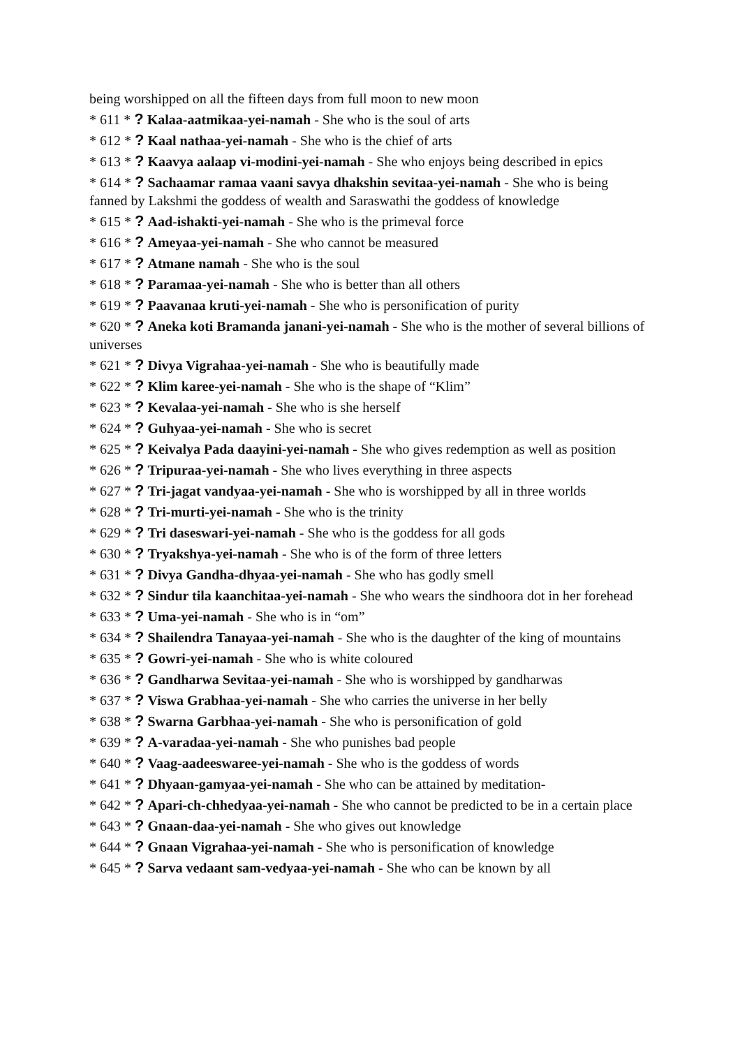being worshipped on all the fifteen days from full moon to new moon
* 611 * ? Kalaa-aatmikaa-yei-namah - She who is the soul of arts
* 612 * ? Kaal nathaa-yei-namah - She who is the chief of arts
* 613 * ? Kaavya aalaap vi-modini-yei-namah - She who enjoys being described in epics
* 614 * ? Sachaamar ramaa vaani savya dhakshin sevitaa-yei-namah - She who is being fanned by Lakshmi the goddess of wealth and Saraswathi the goddess of knowledge
* 615 * ? Aad-ishakti-yei-namah - She who is the primeval force
* 616 * ? Ameyaa-yei-namah - She who cannot be measured
* 617 * ? Atmane namah - She who is the soul
* 618 * ? Paramaa-yei-namah - She who is better than all others
* 619 * ? Paavanaa kruti-yei-namah - She who is personification of purity
* 620 * ? Aneka koti Bramanda janani-yei-namah - She who is the mother of several billions of universes
* 621 * ? Divya Vigrahaa-yei-namah - She who is beautifully made
* 622 * ? Klim karee-yei-namah - She who is the shape of “Klim”
* 623 * ? Kevalaa-yei-namah - She who is she herself
* 624 * ? Guhyaa-yei-namah - She who is secret
* 625 * ? Keivalya Pada daayini-yei-namah - She who gives redemption as well as position
* 626 * ? Tripuraa-yei-namah - She who lives everything in three aspects
* 627 * ? Tri-jagat vandyaa-yei-namah - She who is worshipped by all in three worlds
* 628 * ? Tri-murti-yei-namah - She who is the trinity
* 629 * ? Tri daseswari-yei-namah - She who is the goddess for all gods
* 630 * ? Tryakshya-yei-namah - She who is of the form of three letters
* 631 * ? Divya Gandha-dhyaa-yei-namah - She who has godly smell
* 632 * ? Sindur tila kaanchitaa-yei-namah - She who wears the sindhoora dot in her forehead
* 633 * ? Uma-yei-namah - She who is in “om”
* 634 * ? Shailendra Tanayaa-yei-namah - She who is the daughter of the king of mountains
* 635 * ? Gowri-yei-namah - She who is white coloured
* 636 * ? Gandharwa Sevitaa-yei-namah - She who is worshipped by gandharwas
* 637 * ? Viswa Grabhaa-yei-namah - She who carries the universe in her belly
* 638 * ? Swarna Garbhaa-yei-namah - She who is personification of gold
* 639 * ? A-varadaa-yei-namah - She who punishes bad people
* 640 * ? Vaag-aadeeswaree-yei-namah - She who is the goddess of words
* 641 * ? Dhyaan-gamyaa-yei-namah - She who can be attained by meditation-
* 642 * ? Apari-ch-chhedyaa-yei-namah - She who cannot be predicted to be in a certain place
* 643 * ? Gnaan-daa-yei-namah - She who gives out knowledge
* 644 * ? Gnaan Vigrahaa-yei-namah - She who is personification of knowledge
* 645 * ? Sarva vedaant sam-vedyaa-yei-namah - She who can be known by all